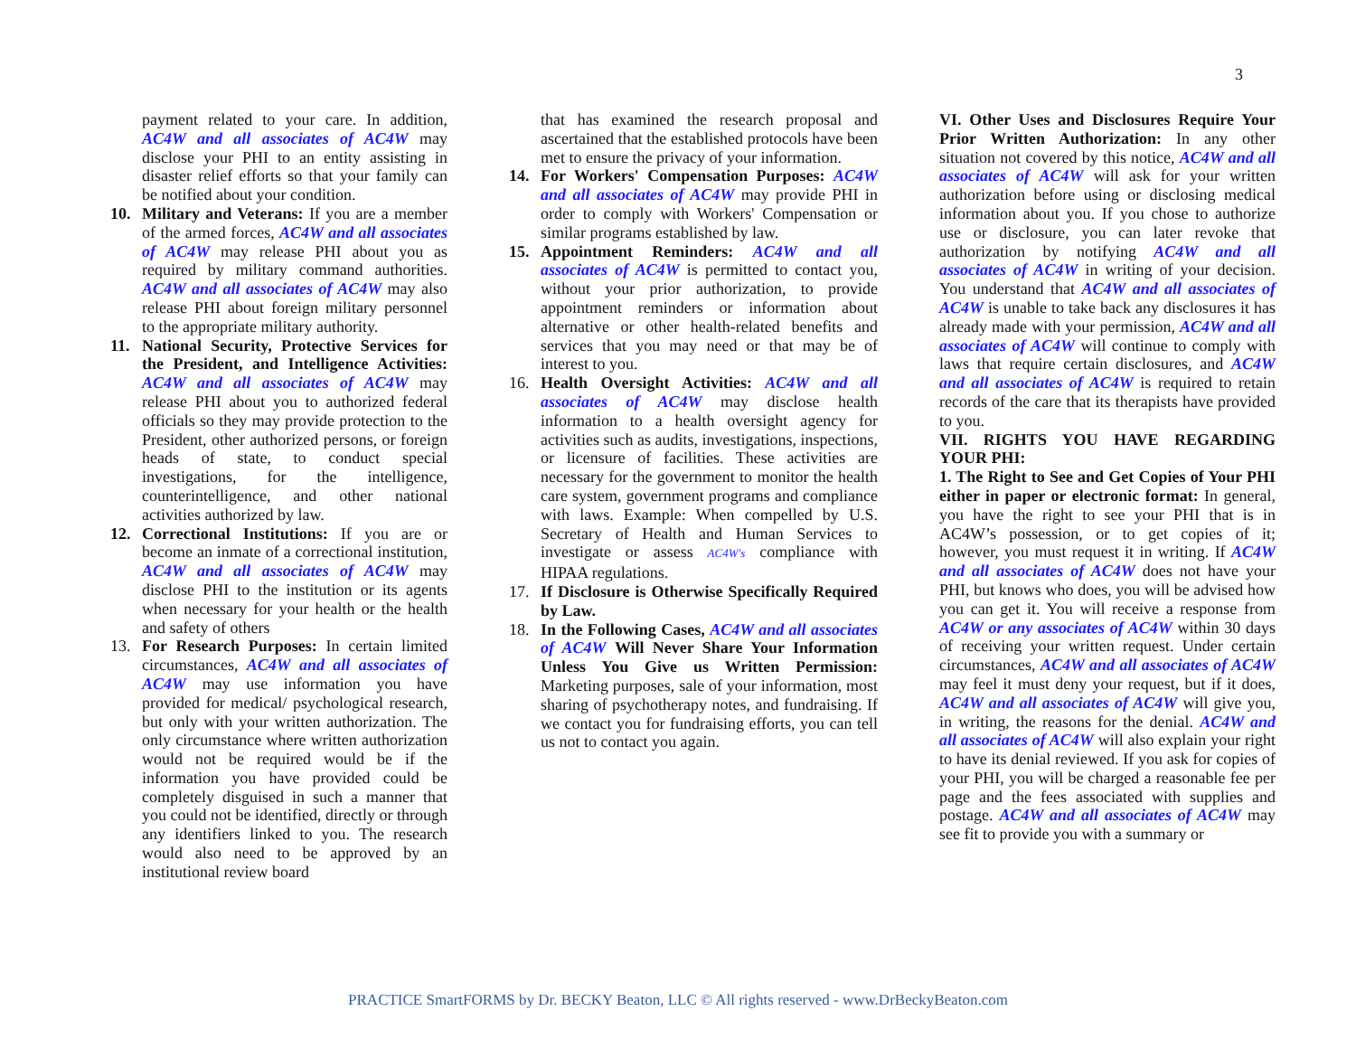3
payment related to your care. In addition, AC4W and all associates of AC4W may disclose your PHI to an entity assisting in disaster relief efforts so that your family can be notified about your condition.
10. Military and Veterans: If you are a member of the armed forces, AC4W and all associates of AC4W may release PHI about you as required by military command authorities. AC4W and all associates of AC4W may also release PHI about foreign military personnel to the appropriate military authority.
11. National Security, Protective Services for the President, and Intelligence Activities: AC4W and all associates of AC4W may release PHI about you to authorized federal officials so they may provide protection to the President, other authorized persons, or foreign heads of state, to conduct special investigations, for the intelligence, counterintelligence, and other national activities authorized by law.
12. Correctional Institutions: If you are or become an inmate of a correctional institution, AC4W and all associates of AC4W may disclose PHI to the institution or its agents when necessary for your health or the health and safety of others
13. For Research Purposes: In certain limited circumstances, AC4W and all associates of AC4W may use information you have provided for medical/ psychological research, but only with your written authorization. The only circumstance where written authorization would not be required would be if the information you have provided could be completely disguised in such a manner that you could not be identified, directly or through any identifiers linked to you. The research would also need to be approved by an institutional review board
that has examined the research proposal and ascertained that the established protocols have been met to ensure the privacy of your information.
14. For Workers' Compensation Purposes: AC4W and all associates of AC4W may provide PHI in order to comply with Workers' Compensation or similar programs established by law.
15. Appointment Reminders: AC4W and all associates of AC4W is permitted to contact you, without your prior authorization, to provide appointment reminders or information about alternative or other health-related benefits and services that you may need or that may be of interest to you.
16. Health Oversight Activities: AC4W and all associates of AC4W may disclose health information to a health oversight agency for activities such as audits, investigations, inspections, or licensure of facilities. These activities are necessary for the government to monitor the health care system, government programs and compliance with laws. Example: When compelled by U.S. Secretary of Health and Human Services to investigate or assess AC4W's compliance with HIPAA regulations.
17. If Disclosure is Otherwise Specifically Required by Law.
18. In the Following Cases, AC4W and all associates of AC4W Will Never Share Your Information Unless You Give us Written Permission: Marketing purposes, sale of your information, most sharing of psychotherapy notes, and fundraising. If we contact you for fundraising efforts, you can tell us not to contact you again.
VI. Other Uses and Disclosures Require Your Prior Written Authorization: In any other situation not covered by this notice, AC4W and all associates of AC4W will ask for your written authorization before using or disclosing medical information about you. If you chose to authorize use or disclosure, you can later revoke that authorization by notifying AC4W and all associates of AC4W in writing of your decision. You understand that AC4W and all associates of AC4W is unable to take back any disclosures it has already made with your permission, AC4W and all associates of AC4W will continue to comply with laws that require certain disclosures, and AC4W and all associates of AC4W is required to retain records of the care that its therapists have provided to you.
VII. RIGHTS YOU HAVE REGARDING YOUR PHI:
1. The Right to See and Get Copies of Your PHI either in paper or electronic format: In general, you have the right to see your PHI that is in AC4W’s possession, or to get copies of it; however, you must request it in writing. If AC4W and all associates of AC4W does not have your PHI, but knows who does, you will be advised how you can get it. You will receive a response from AC4W or any associates of AC4W within 30 days of receiving your written request. Under certain circumstances, AC4W and all associates of AC4W may feel it must deny your request, but if it does, AC4W and all associates of AC4W will give you, in writing, the reasons for the denial. AC4W and all associates of AC4W will also explain your right to have its denial reviewed. If you ask for copies of your PHI, you will be charged a reasonable fee per page and the fees associated with supplies and postage. AC4W and all associates of AC4W may see fit to provide you with a summary or
PRACTICE SmartFORMS by Dr. BECKY Beaton, LLC © All rights reserved - www.DrBeckyBeaton.com